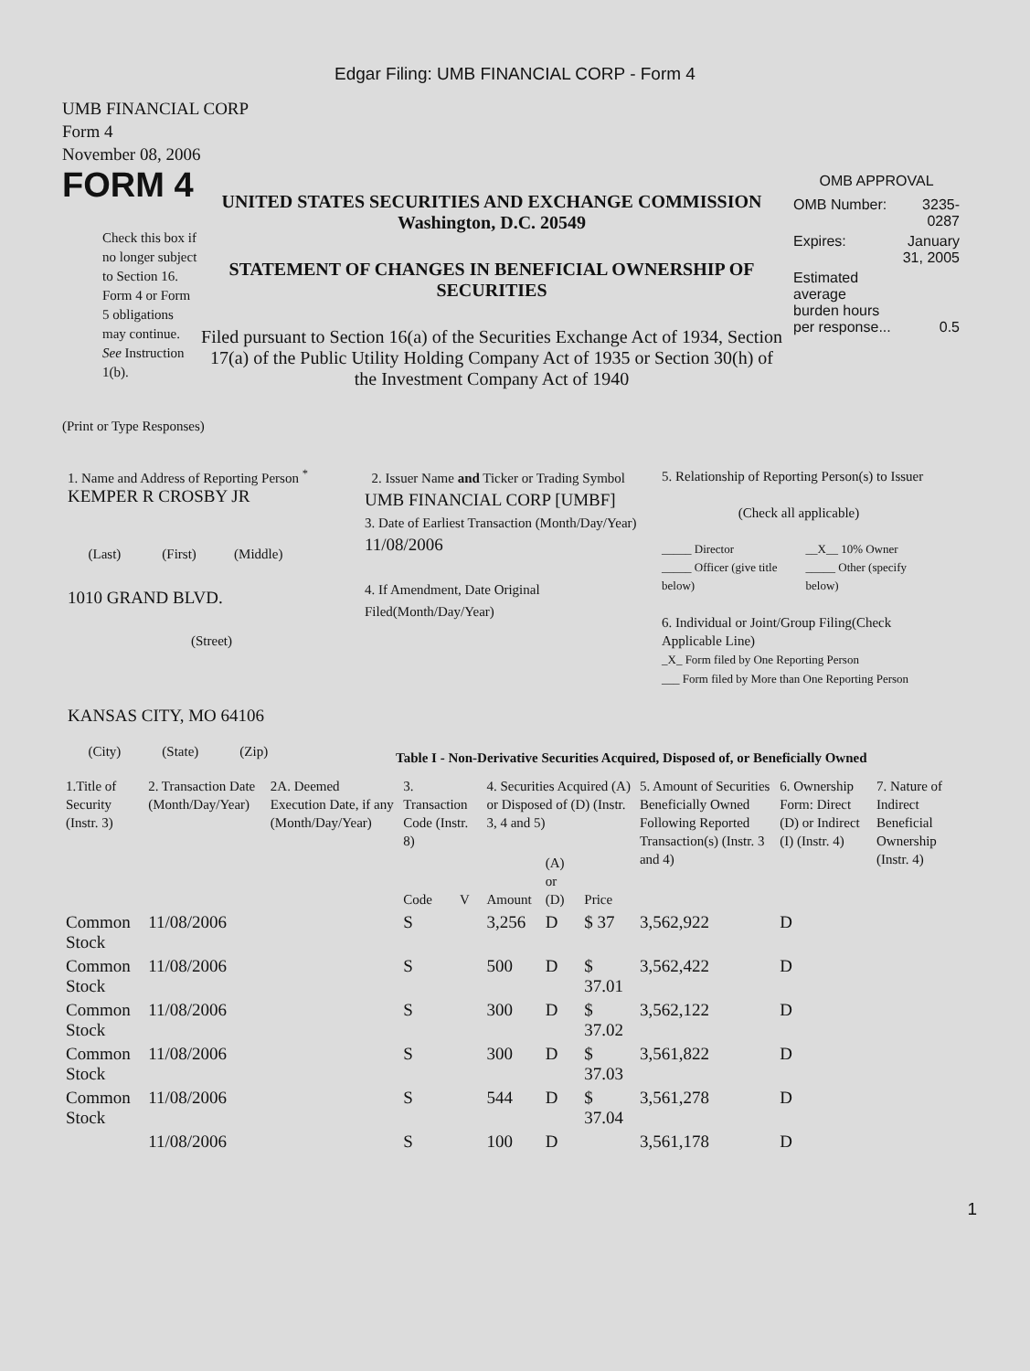Edgar Filing: UMB FINANCIAL CORP - Form 4
UMB FINANCIAL CORP
Form 4
November 08, 2006
FORM 4
Check this box if no longer subject to Section 16. Form 4 or Form 5 obligations may continue. See Instruction 1(b).
UNITED STATES SECURITIES AND EXCHANGE COMMISSION
Washington, D.C. 20549
STATEMENT OF CHANGES IN BENEFICIAL OWNERSHIP OF SECURITIES
Filed pursuant to Section 16(a) of the Securities Exchange Act of 1934, Section 17(a) of the Public Utility Holding Company Act of 1935 or Section 30(h) of the Investment Company Act of 1940
OMB APPROVAL
| OMB Number: | 3235-0287 |
| Expires: | January 31, 2005 |
| Estimated average burden hours per response... | 0.5 |
(Print or Type Responses)
1. Name and Address of Reporting Person <sup>*</sup>
KEMPER R CROSBY JR
(Last) (First) (Middle)
1010 GRAND BLVD.
(Street)
KANSAS CITY, MO 64106
(City) (State) (Zip)
2. Issuer Name and Ticker or Trading Symbol
UMB FINANCIAL CORP [UMBF]
3. Date of Earliest Transaction (Month/Day/Year)
11/08/2006
4. If Amendment, Date Original Filed(Month/Day/Year)
5. Relationship of Reporting Person(s) to Issuer
(Check all applicable)
| _____ Director | __X__ 10% Owner |
| _____ Officer (give title below) | _____ Other (specify below) |
6. Individual or Joint/Group Filing(Check Applicable Line)
_X_ Form filed by One Reporting Person
___ Form filed by More than One Reporting Person
Table I - Non-Derivative Securities Acquired, Disposed of, or Beneficially Owned
| 1.Title of Security (Instr. 3) | 2. Transaction Date (Month/Day/Year) | 2A. Deemed Execution Date, if any (Month/Day/Year) | 3. Transaction Code (Instr. 8) | | 4. Securities Acquired (A) or Disposed of (D) (Instr. 3, 4 and 5) | | | 5. Amount of Securities Beneficially Owned Following Reported Transaction(s) (Instr. 3 and 4) | 6. Ownership Form: Direct (D) or Indirect (I) (Instr. 4) | 7. Nature of Indirect Beneficial Ownership (Instr. 4) |
| --- | --- | --- | --- | --- | --- | --- | --- | --- | --- | --- |
| | | | Code | V | Amount | (A) or (D) | Price | | | |
| Common Stock | 11/08/2006 | | S | | 3,256 | D | $ 37 | 3,562,922 | D | |
| Common Stock | 11/08/2006 | | S | | 500 | D | $ 37.01 | 3,562,422 | D | |
| Common Stock | 11/08/2006 | | S | | 300 | D | $ 37.02 | 3,562,122 | D | |
| Common Stock | 11/08/2006 | | S | | 300 | D | $ 37.03 | 3,561,822 | D | |
| Common Stock | 11/08/2006 | | S | | 544 | D | $ 37.04 | 3,561,278 | D | |
| | 11/08/2006 | | S | | 100 | D | | 3,561,178 | D | |
1